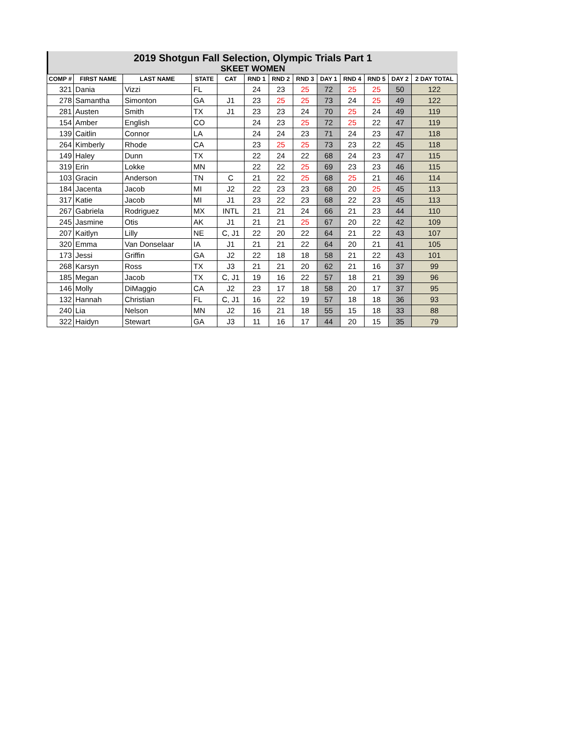2019 Shotgun Fall Selection, Olympic Trials Part 1
SKEET WOMEN
| COMP # | FIRST NAME | LAST NAME | STATE | CAT | RND 1 | RND 2 | RND 3 | DAY 1 | RND 4 | RND 5 | DAY 2 | 2 DAY TOTAL |
| --- | --- | --- | --- | --- | --- | --- | --- | --- | --- | --- | --- | --- |
| 321 | Dania | Vizzi | FL | | 24 | 23 | 25 | 72 | 25 | 25 | 50 | 122 |
| 278 | Samantha | Simonton | GA | J1 | 23 | 25 | 25 | 73 | 24 | 25 | 49 | 122 |
| 281 | Austen | Smith | TX | J1 | 23 | 23 | 24 | 70 | 25 | 24 | 49 | 119 |
| 154 | Amber | English | CO | | 24 | 23 | 25 | 72 | 25 | 22 | 47 | 119 |
| 139 | Caitlin | Connor | LA | | 24 | 24 | 23 | 71 | 24 | 23 | 47 | 118 |
| 264 | Kimberly | Rhode | CA | | 23 | 25 | 25 | 73 | 23 | 22 | 45 | 118 |
| 149 | Haley | Dunn | TX | | 22 | 24 | 22 | 68 | 24 | 23 | 47 | 115 |
| 319 | Erin | Lokke | MN | | 22 | 22 | 25 | 69 | 23 | 23 | 46 | 115 |
| 103 | Gracin | Anderson | TN | C | 21 | 22 | 25 | 68 | 25 | 21 | 46 | 114 |
| 184 | Jacenta | Jacob | MI | J2 | 22 | 23 | 23 | 68 | 20 | 25 | 45 | 113 |
| 317 | Katie | Jacob | MI | J1 | 23 | 22 | 23 | 68 | 22 | 23 | 45 | 113 |
| 267 | Gabriela | Rodriguez | MX | INTL | 21 | 21 | 24 | 66 | 21 | 23 | 44 | 110 |
| 245 | Jasmine | Otis | AK | J1 | 21 | 21 | 25 | 67 | 20 | 22 | 42 | 109 |
| 207 | Kaitlyn | Lilly | NE | C, J1 | 22 | 20 | 22 | 64 | 21 | 22 | 43 | 107 |
| 320 | Emma | Van Donselaar | IA | J1 | 21 | 21 | 22 | 64 | 20 | 21 | 41 | 105 |
| 173 | Jessi | Griffin | GA | J2 | 22 | 18 | 18 | 58 | 21 | 22 | 43 | 101 |
| 268 | Karsyn | Ross | TX | J3 | 21 | 21 | 20 | 62 | 21 | 16 | 37 | 99 |
| 185 | Megan | Jacob | TX | C, J1 | 19 | 16 | 22 | 57 | 18 | 21 | 39 | 96 |
| 146 | Molly | DiMaggio | CA | J2 | 23 | 17 | 18 | 58 | 20 | 17 | 37 | 95 |
| 132 | Hannah | Christian | FL | C, J1 | 16 | 22 | 19 | 57 | 18 | 18 | 36 | 93 |
| 240 | Lia | Nelson | MN | J2 | 16 | 21 | 18 | 55 | 15 | 18 | 33 | 88 |
| 322 | Haidyn | Stewart | GA | J3 | 11 | 16 | 17 | 44 | 20 | 15 | 35 | 79 |